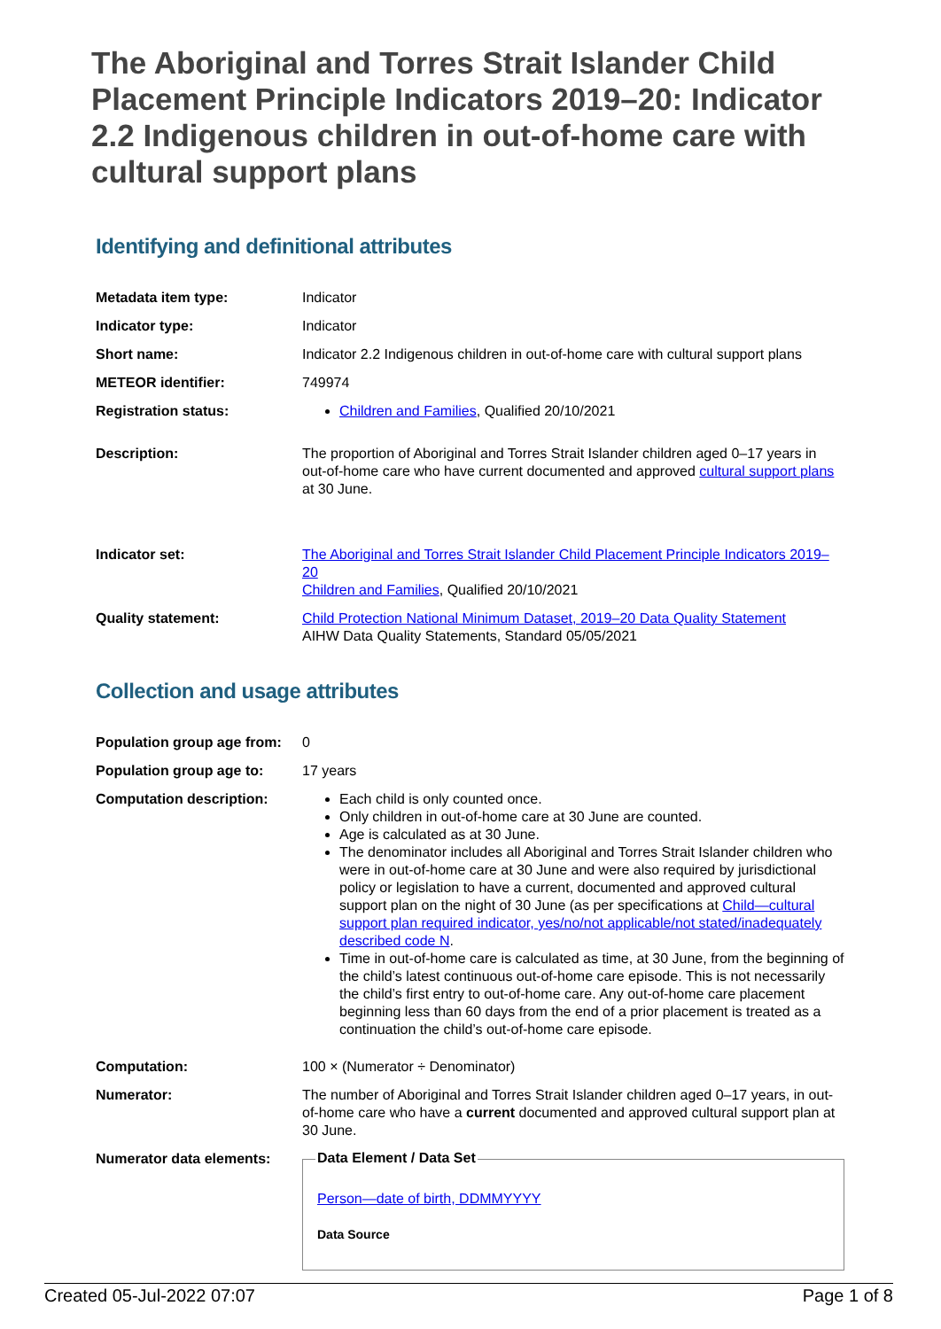The Aboriginal and Torres Strait Islander Child Placement Principle Indicators 2019–20: Indicator 2.2 Indigenous children in out-of-home care with cultural support plans
Identifying and definitional attributes
| Metadata item type: | Indicator |
| Indicator type: | Indicator |
| Short name: | Indicator 2.2 Indigenous children in out-of-home care with cultural support plans |
| METEOR identifier: | 749974 |
| Registration status: | Children and Families , Qualified 20/10/2021 |
| Description: | The proportion of Aboriginal and Torres Strait Islander children aged 0–17 years in out-of-home care who have current documented and approved cultural support plans at 30 June. |
| Indicator set: | The Aboriginal and Torres Strait Islander Child Placement Principle Indicators 2019–20 Children and Families , Qualified 20/10/2021 |
| Quality statement: | Child Protection National Minimum Dataset, 2019–20 Data Quality Statement AIHW Data Quality Statements, Standard 05/05/2021 |
Collection and usage attributes
| Population group age from: | 0 |
| Population group age to: | 17 years |
| Computation description: | Each child is only counted once. Only children in out-of-home care at 30 June are counted. Age is calculated as at 30 June. The denominator includes all Aboriginal and Torres Strait Islander children who were in out-of-home care at 30 June and were also required by jurisdictional policy or legislation to have a current, documented and approved cultural support plan on the night of 30 June (as per specifications at Child—cultural support plan required indicator, yes/no/not applicable/not stated/inadequately described code N . Time in out-of-home care is calculated as time, at 30 June, from the beginning of the child’s latest continuous out-of-home care episode. This is not necessarily the child’s first entry to out-of-home care. Any out-of-home care placement beginning less than 60 days from the end of a prior placement is treated as a continuation the child’s out-of-home care episode. |
| Computation: | 100 × (Numerator ÷ Denominator) |
| Numerator: | The number of Aboriginal and Torres Strait Islander children aged 0–17 years, in out-of-home care who have a current documented and approved cultural support plan at 30 June. |
| Numerator data elements: | Data Element / Data Set Person—date of birth, DDMMYYYY Data Source |
Created 05-Jul-2022 07:07 Page 1 of 8